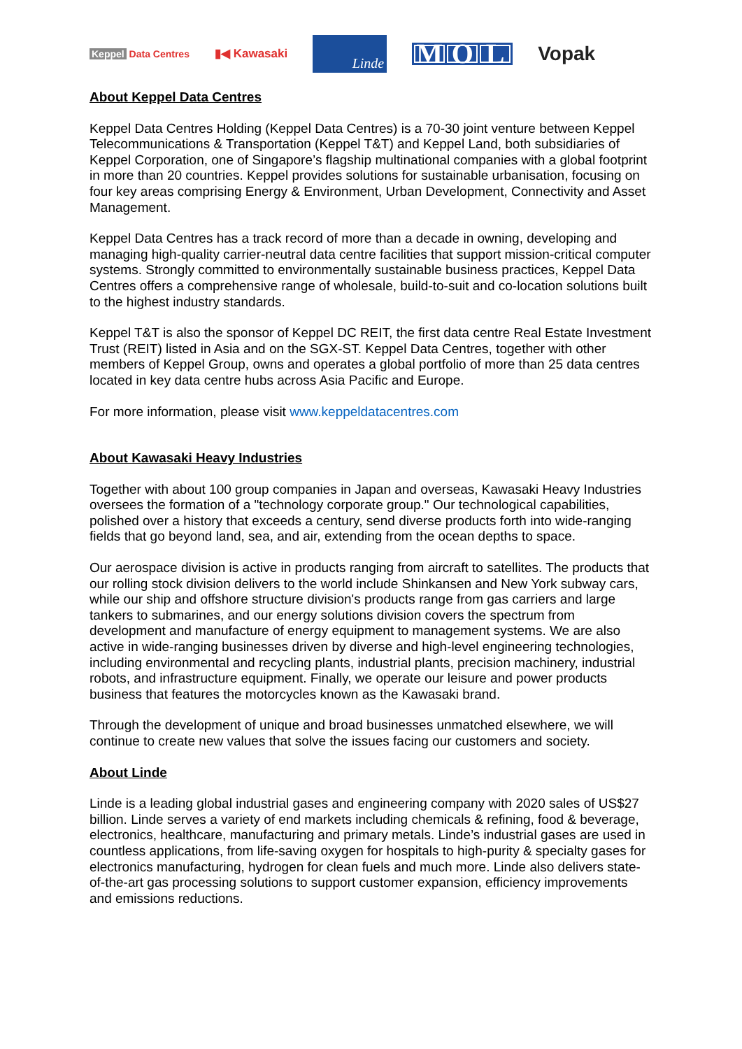Keppel Data Centres
▮◀ Kawasaki
Linde
M O L
Vopak
About Keppel Data Centres
Keppel Data Centres Holding (Keppel Data Centres) is a 70-30 joint venture between Keppel Telecommunications & Transportation (Keppel T&T) and Keppel Land, both subsidiaries of Keppel Corporation, one of Singapore’s flagship multinational companies with a global footprint in more than 20 countries. Keppel provides solutions for sustainable urbanisation, focusing on four key areas comprising Energy & Environment, Urban Development, Connectivity and Asset Management.
Keppel Data Centres has a track record of more than a decade in owning, developing and managing high-quality carrier-neutral data centre facilities that support mission-critical computer systems. Strongly committed to environmentally sustainable business practices, Keppel Data Centres offers a comprehensive range of wholesale, build-to-suit and co-location solutions built to the highest industry standards.
Keppel T&T is also the sponsor of Keppel DC REIT, the first data centre Real Estate Investment Trust (REIT) listed in Asia and on the SGX-ST. Keppel Data Centres, together with other members of Keppel Group, owns and operates a global portfolio of more than 25 data centres located in key data centre hubs across Asia Pacific and Europe.
For more information, please visit www.keppeldatacentres.com
About Kawasaki Heavy Industries
Together with about 100 group companies in Japan and overseas, Kawasaki Heavy Industries oversees the formation of a "technology corporate group." Our technological capabilities, polished over a history that exceeds a century, send diverse products forth into wide-ranging fields that go beyond land, sea, and air, extending from the ocean depths to space.
Our aerospace division is active in products ranging from aircraft to satellites. The products that our rolling stock division delivers to the world include Shinkansen and New York subway cars, while our ship and offshore structure division's products range from gas carriers and large tankers to submarines, and our energy solutions division covers the spectrum from development and manufacture of energy equipment to management systems. We are also active in wide-ranging businesses driven by diverse and high-level engineering technologies, including environmental and recycling plants, industrial plants, precision machinery, industrial robots, and infrastructure equipment. Finally, we operate our leisure and power products business that features the motorcycles known as the Kawasaki brand.
Through the development of unique and broad businesses unmatched elsewhere, we will continue to create new values that solve the issues facing our customers and society.
About Linde
Linde is a leading global industrial gases and engineering company with 2020 sales of US$27 billion. Linde serves a variety of end markets including chemicals & refining, food & beverage, electronics, healthcare, manufacturing and primary metals. Linde’s industrial gases are used in countless applications, from life-saving oxygen for hospitals to high-purity & specialty gases for electronics manufacturing, hydrogen for clean fuels and much more. Linde also delivers state-of-the-art gas processing solutions to support customer expansion, efficiency improvements and emissions reductions.